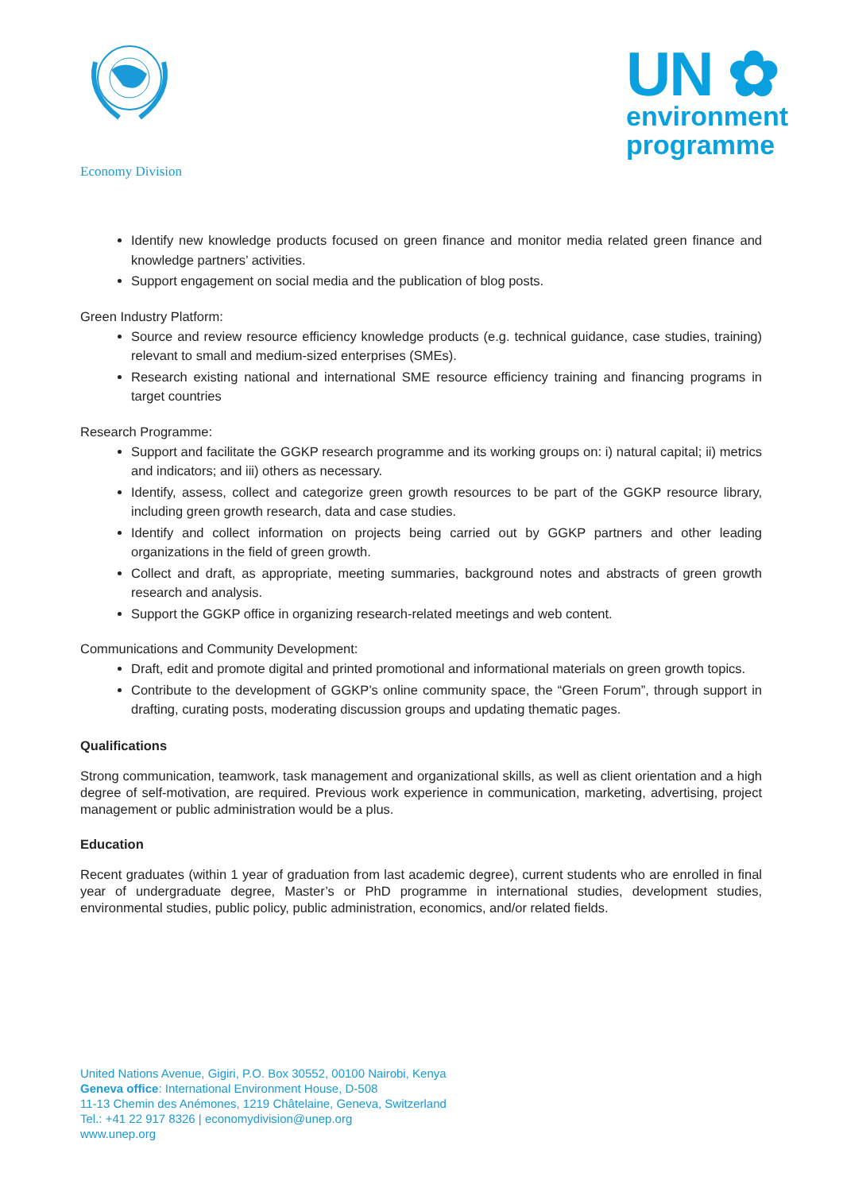Economy Division
UN ✿
environment
programme
Identify new knowledge products focused on green finance and monitor media related green finance and knowledge partners’ activities.
Support engagement on social media and the publication of blog posts.
Green Industry Platform:
Source and review resource efficiency knowledge products (e.g. technical guidance, case studies, training) relevant to small and medium-sized enterprises (SMEs).
Research existing national and international SME resource efficiency training and financing programs in target countries
Research Programme:
Support and facilitate the GGKP research programme and its working groups on: i) natural capital; ii) metrics and indicators; and iii) others as necessary.
Identify, assess, collect and categorize green growth resources to be part of the GGKP resource library, including green growth research, data and case studies.
Identify and collect information on projects being carried out by GGKP partners and other leading organizations in the field of green growth.
Collect and draft, as appropriate, meeting summaries, background notes and abstracts of green growth research and analysis.
Support the GGKP office in organizing research-related meetings and web content.
Communications and Community Development:
Draft, edit and promote digital and printed promotional and informational materials on green growth topics.
Contribute to the development of GGKP’s online community space, the “Green Forum”, through support in drafting, curating posts, moderating discussion groups and updating thematic pages.
Qualifications
Strong communication, teamwork, task management and organizational skills, as well as client orientation and a high degree of self-motivation, are required. Previous work experience in communication, marketing, advertising, project management or public administration would be a plus.
Education
Recent graduates (within 1 year of graduation from last academic degree), current students who are enrolled in final year of undergraduate degree, Master’s or PhD programme in international studies, development studies, environmental studies, public policy, public administration, economics, and/or related fields.
United Nations Avenue, Gigiri, P.O. Box 30552, 00100 Nairobi, Kenya
Geneva office: International Environment House, D-508
11-13 Chemin des Anémones, 1219 Châtelaine, Geneva, Switzerland
Tel.: +41 22 917 8326 | economydivision@unep.org
www.unep.org